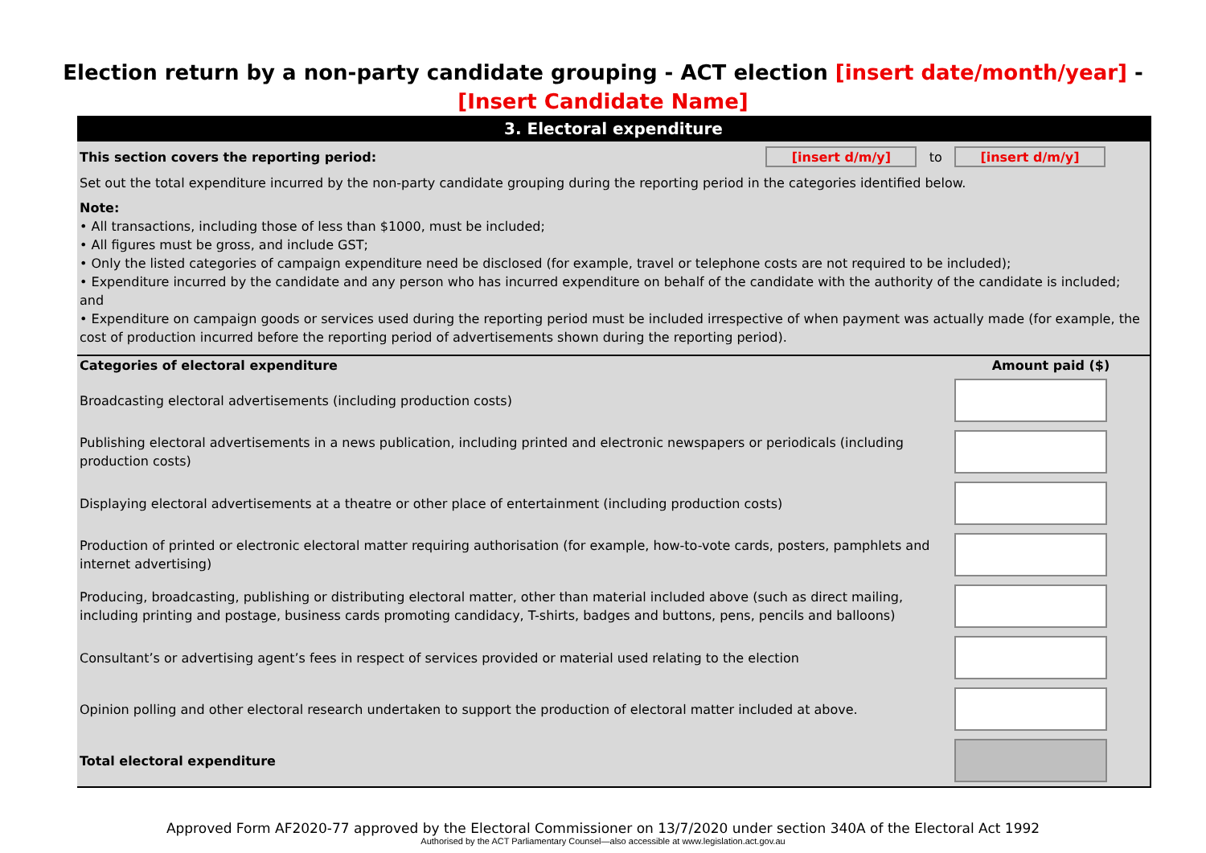Election return by a non-party candidate grouping - ACT election [insert date/month/year] -
[Insert Candidate Name]
3. Electoral expenditure
This section covers the reporting period: [insert d/m/y] to [insert d/m/y]
Set out the total expenditure incurred by the non-party candidate grouping during the reporting period in the categories identified below.
Note:
• All transactions, including those of less than $1000, must be included;
• All figures must be gross, and include GST;
• Only the listed categories of campaign expenditure need be disclosed (for example, travel or telephone costs are not required to be included);
• Expenditure incurred by the candidate and any person who has incurred expenditure on behalf of the candidate with the authority of the candidate is included; and
• Expenditure on campaign goods or services used during the reporting period must be included irrespective of when payment was actually made (for example, the cost of production incurred before the reporting period of advertisements shown during the reporting period).
| Categories of electoral expenditure | Amount paid ($) |
| --- | --- |
| Broadcasting electoral advertisements (including production costs) | |
| Publishing electoral advertisements in a news publication, including printed and electronic newspapers or periodicals (including production costs) | |
| Displaying electoral advertisements at a theatre or other place of entertainment (including production costs) | |
| Production of printed or electronic electoral matter requiring authorisation (for example, how-to-vote cards, posters, pamphlets and internet advertising) | |
| Producing, broadcasting, publishing or distributing electoral matter, other than material included above (such as direct mailing, including printing and postage, business cards promoting candidacy, T-shirts, badges and buttons, pens, pencils and balloons) | |
| Consultant’s or advertising agent’s fees in respect of services provided or material used relating to the election | |
| Opinion polling and other electoral research undertaken to support the production of electoral matter included at above. | |
| Total electoral expenditure | |
Approved Form AF2020-77 approved by the Electoral Commissioner on 13/7/2020 under section 340A of the Electoral Act 1992
Authorised by the ACT Parliamentary Counsel—also accessible at www.legislation.act.gov.au